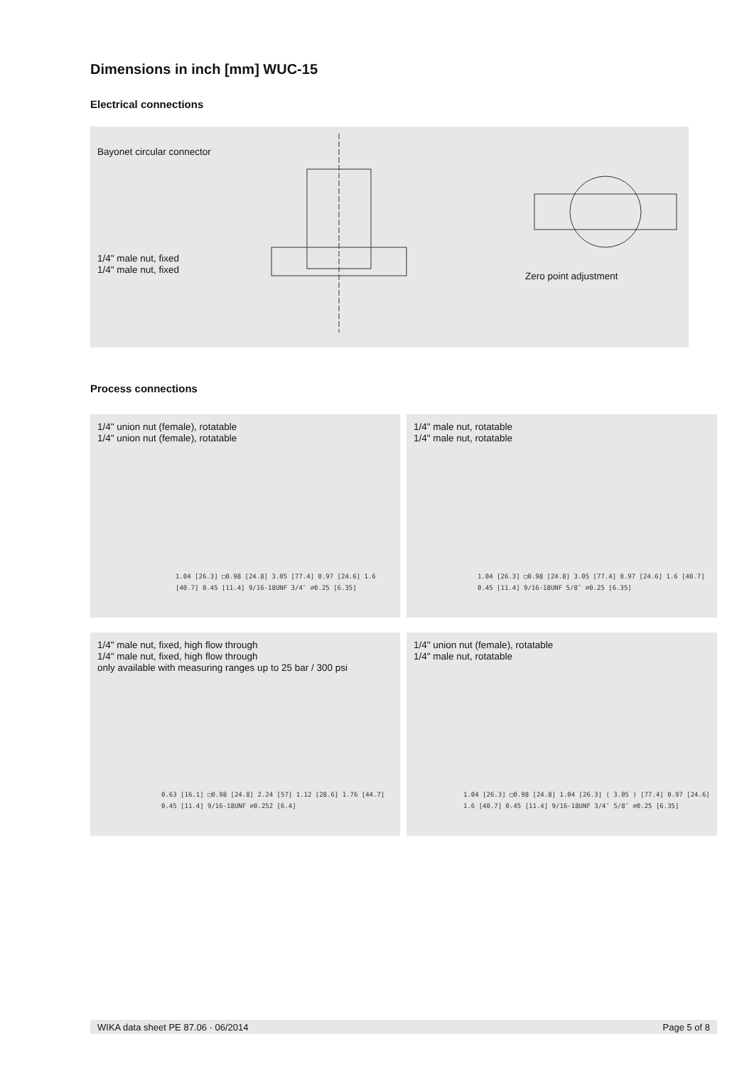Dimensions in inch [mm] WUC-15
Electrical connections
Bayonet circular connector
1/4" male nut, fixed
1/4" male nut, fixed
Zero point adjustment
Process connections
1/4" union nut (female), rotatable
1/4" union nut (female), rotatable
1.04 [26.3] □0.98 [24.8] 3.05 [77.4] 0.97 [24.6] 1.6 [40.7] 0.45 [11.4] 9/16-18UNF 3/4″ ⌀0.25 [6.35]
1/4" male nut, rotatable
1/4" male nut, rotatable
1.04 [26.3] □0.98 [24.8] 3.05 [77.4] 0.97 [24.6] 1.6 [40.7] 0.45 [11.4] 9/16-18UNF 5/8″ ⌀0.25 [6.35]
1/4" male nut, fixed, high flow through
1/4" male nut, fixed, high flow through
only available with measuring ranges up to 25 bar / 300 psi
0.63 [16.1] □0.98 [24.8] 2.24 [57] 1.12 [28.6] 1.76 [44.7] 0.45 [11.4] 9/16-18UNF ⌀0.252 [6.4]
1/4" union nut (female), rotatable
1/4" male nut, rotatable
1.04 [26.3] □0.98 [24.8] 1.04 [26.3] ( 3.05 ) [77.4] 0.97 [24.6] 1.6 [40.7] 0.45 [11.4] 9/16-18UNF 3/4″ 5/8″ ⌀0.25 [6.35]
WIKA data sheet PE 87.06 · 06/2014 Page 5 of 8